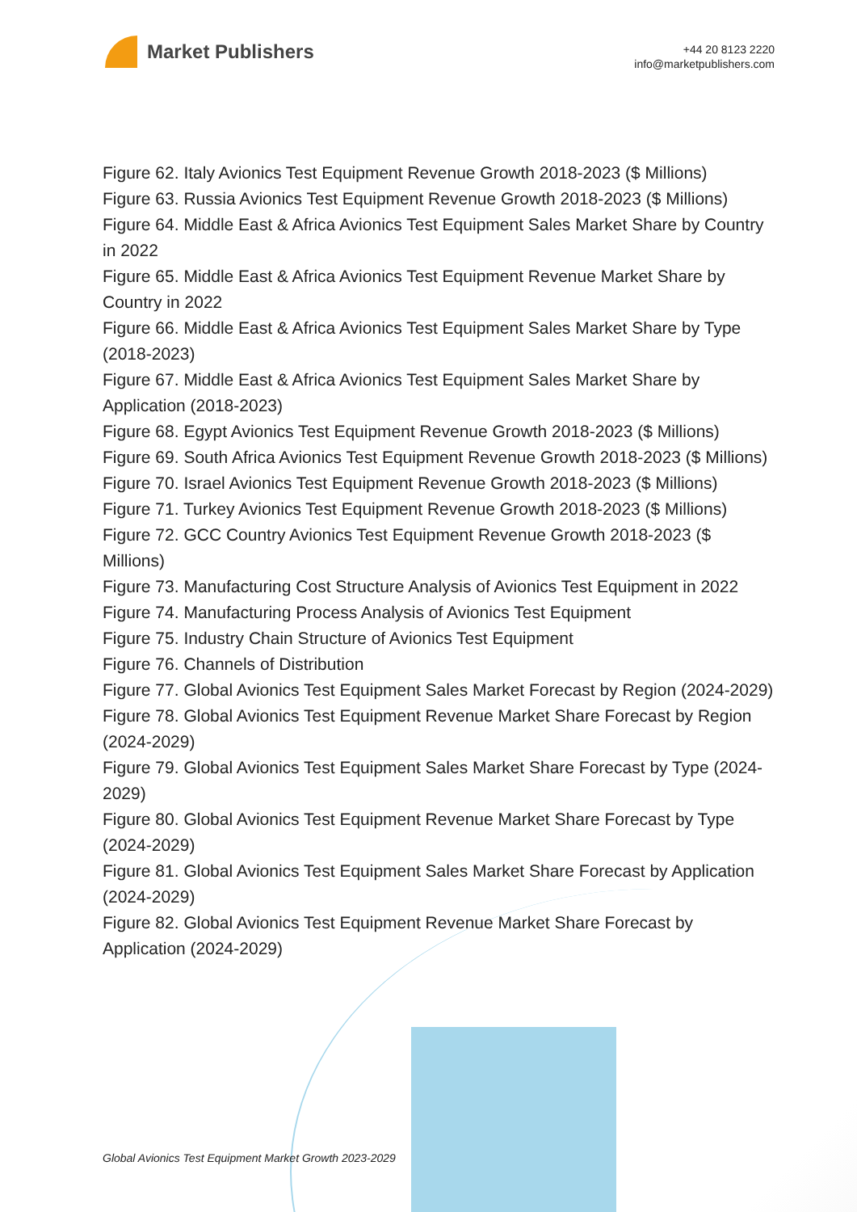Market Publishers
+44 20 8123 2220
info@marketpublishers.com
Figure 62. Italy Avionics Test Equipment Revenue Growth 2018-2023 ($ Millions)
Figure 63. Russia Avionics Test Equipment Revenue Growth 2018-2023 ($ Millions)
Figure 64. Middle East & Africa Avionics Test Equipment Sales Market Share by Country in 2022
Figure 65. Middle East & Africa Avionics Test Equipment Revenue Market Share by Country in 2022
Figure 66. Middle East & Africa Avionics Test Equipment Sales Market Share by Type (2018-2023)
Figure 67. Middle East & Africa Avionics Test Equipment Sales Market Share by Application (2018-2023)
Figure 68. Egypt Avionics Test Equipment Revenue Growth 2018-2023 ($ Millions)
Figure 69. South Africa Avionics Test Equipment Revenue Growth 2018-2023 ($ Millions)
Figure 70. Israel Avionics Test Equipment Revenue Growth 2018-2023 ($ Millions)
Figure 71. Turkey Avionics Test Equipment Revenue Growth 2018-2023 ($ Millions)
Figure 72. GCC Country Avionics Test Equipment Revenue Growth 2018-2023 ($ Millions)
Figure 73. Manufacturing Cost Structure Analysis of Avionics Test Equipment in 2022
Figure 74. Manufacturing Process Analysis of Avionics Test Equipment
Figure 75. Industry Chain Structure of Avionics Test Equipment
Figure 76. Channels of Distribution
Figure 77. Global Avionics Test Equipment Sales Market Forecast by Region (2024-2029)
Figure 78. Global Avionics Test Equipment Revenue Market Share Forecast by Region (2024-2029)
Figure 79. Global Avionics Test Equipment Sales Market Share Forecast by Type (2024-2029)
Figure 80. Global Avionics Test Equipment Revenue Market Share Forecast by Type (2024-2029)
Figure 81. Global Avionics Test Equipment Sales Market Share Forecast by Application (2024-2029)
Figure 82. Global Avionics Test Equipment Revenue Market Share Forecast by Application (2024-2029)
Global Avionics Test Equipment Market Growth 2023-2029